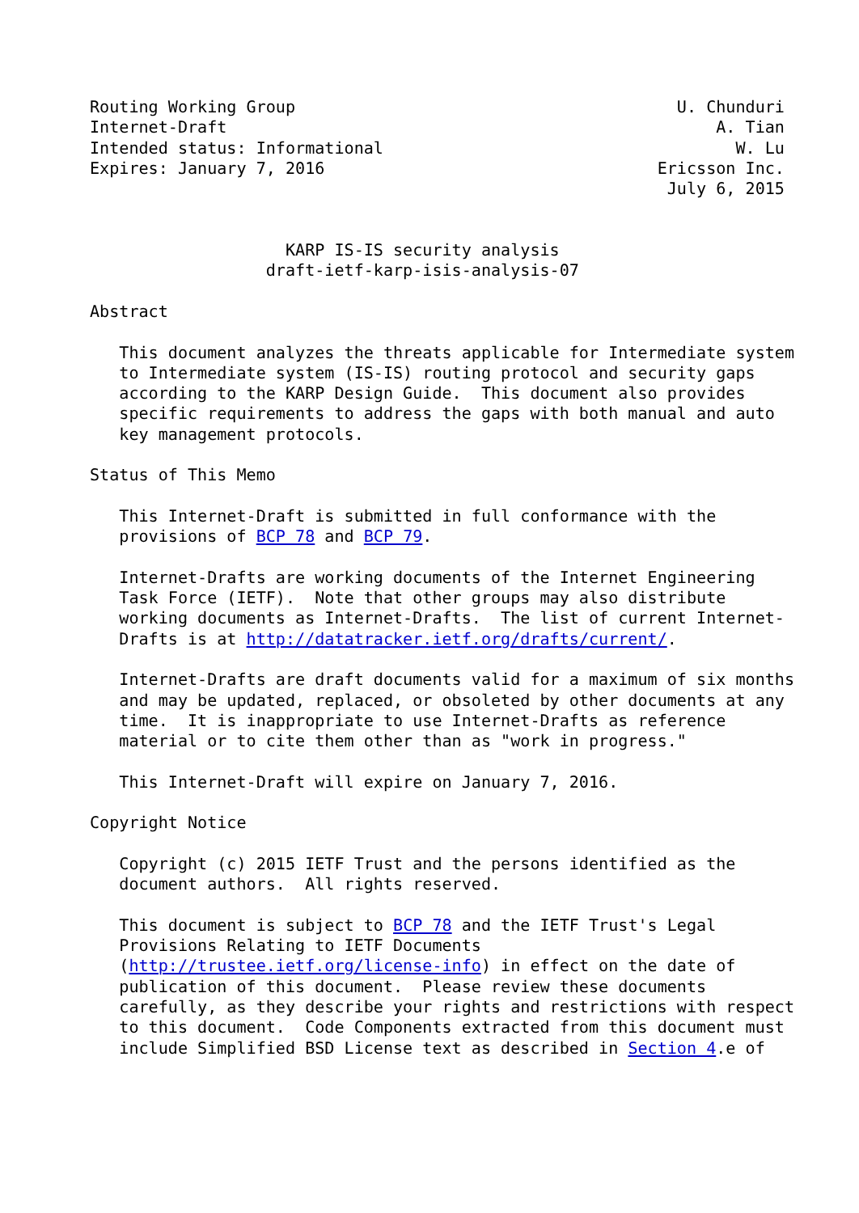Routing Working Group                                       U. Chunduri
Internet-Draft                                                  A. Tian
Intended status: Informational                                    W. Lu
Expires: January 7, 2016                                  Ericsson Inc.
                                                           July 6, 2015


                    KARP IS-IS security analysis
                  draft-ietf-karp-isis-analysis-07

Abstract

   This document analyzes the threats applicable for Intermediate system
   to Intermediate system (IS-IS) routing protocol and security gaps
   according to the KARP Design Guide.  This document also provides
   specific requirements to address the gaps with both manual and auto
   key management protocols.

Status of This Memo

   This Internet-Draft is submitted in full conformance with the
   provisions of BCP 78 and BCP 79.

   Internet-Drafts are working documents of the Internet Engineering
   Task Force (IETF).  Note that other groups may also distribute
   working documents as Internet-Drafts.  The list of current Internet-
   Drafts is at http://datatracker.ietf.org/drafts/current/.

   Internet-Drafts are draft documents valid for a maximum of six months
   and may be updated, replaced, or obsoleted by other documents at any
   time.  It is inappropriate to use Internet-Drafts as reference
   material or to cite them other than as "work in progress."

   This Internet-Draft will expire on January 7, 2016.

Copyright Notice

   Copyright (c) 2015 IETF Trust and the persons identified as the
   document authors.  All rights reserved.

   This document is subject to BCP 78 and the IETF Trust's Legal
   Provisions Relating to IETF Documents
   (http://trustee.ietf.org/license-info) in effect on the date of
   publication of this document.  Please review these documents
   carefully, as they describe your rights and restrictions with respect
   to this document.  Code Components extracted from this document must
   include Simplified BSD License text as described in Section 4.e of